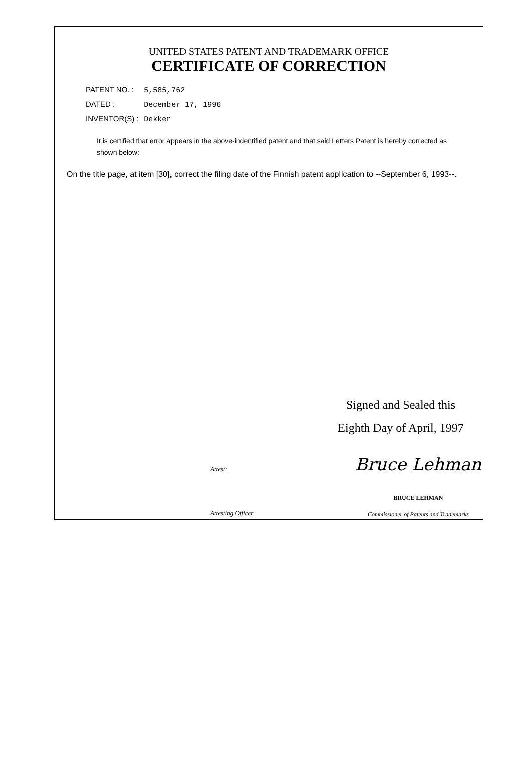UNITED STATES PATENT AND TRADEMARK OFFICE
CERTIFICATE OF CORRECTION
PATENT NO. : 5,585,762
DATED : December 17, 1996
INVENTOR(S) : Dekker
It is certified that error appears in the above-indentified patent and that said Letters Patent is hereby corrected as shown below:
On the title page, at item [30], correct the filing date of the Finnish patent application to --September 6, 1993--.
Signed and Sealed this
Eighth Day of April, 1997
Attest:
Attesting Officer
Bruce Lehman
BRUCE LEHMAN
Commissioner of Patents and Trademarks